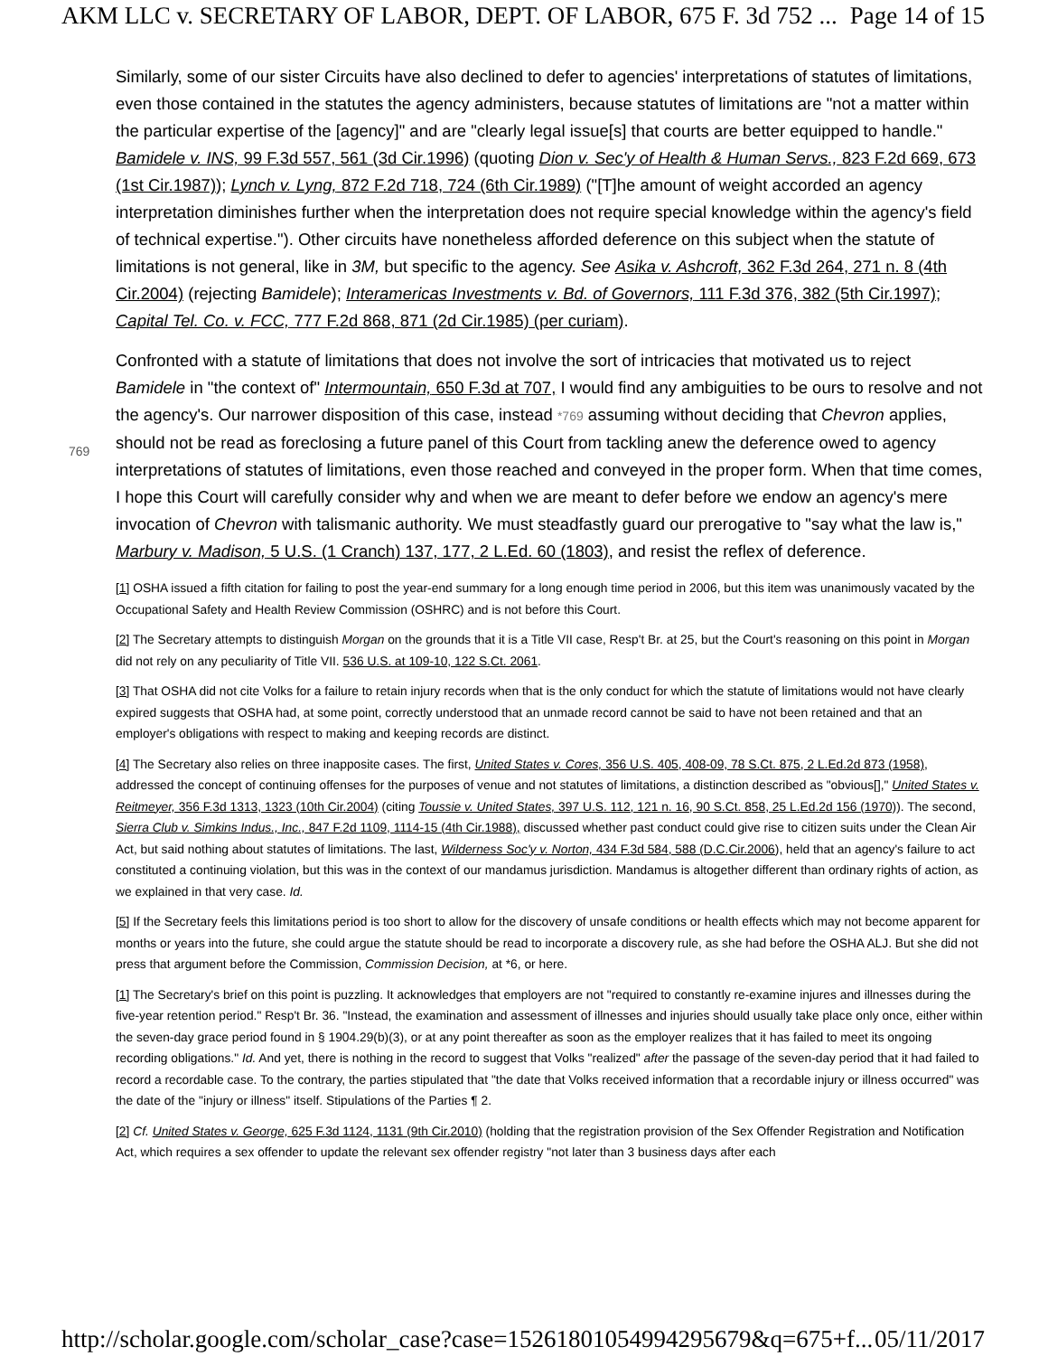AKM LLC v. SECRETARY OF LABOR, DEPT. OF LABOR, 675 F. 3d 752 ... Page 14 of 15
Similarly, some of our sister Circuits have also declined to defer to agencies' interpretations of statutes of limitations, even those contained in the statutes the agency administers, because statutes of limitations are "not a matter within the particular expertise of the [agency]" and are "clearly legal issue[s] that courts are better equipped to handle." Bamidele v. INS, 99 F.3d 557, 561 (3d Cir.1996) (quoting Dion v. Sec'y of Health & Human Servs., 823 F.2d 669, 673 (1st Cir.1987)); Lynch v. Lyng, 872 F.2d 718, 724 (6th Cir.1989) ("[T]he amount of weight accorded an agency interpretation diminishes further when the interpretation does not require special knowledge within the agency's field of technical expertise."). Other circuits have nonetheless afforded deference on this subject when the statute of limitations is not general, like in 3M, but specific to the agency. See Asika v. Ashcroft, 362 F.3d 264, 271 n. 8 (4th Cir.2004) (rejecting Bamidele); Interamericas Investments v. Bd. of Governors, 111 F.3d 376, 382 (5th Cir.1997); Capital Tel. Co. v. FCC, 777 F.2d 868, 871 (2d Cir.1985) (per curiam).
Confronted with a statute of limitations that does not involve the sort of intricacies that motivated us to reject Bamidele in "the context of" Intermountain, 650 F.3d at 707, I would find any ambiguities to be ours to resolve
769
and not the agency's. Our narrower disposition of this case, instead *769 assuming without deciding that Chevron applies, should not be read as foreclosing a future panel of this Court from tackling anew the deference owed to agency interpretations of statutes of limitations, even those reached and conveyed in the proper form. When that time comes, I hope this Court will carefully consider why and when we are meant to defer before we endow an agency's mere invocation of Chevron with talismanic authority. We must steadfastly guard our prerogative to "say what the law is," Marbury v. Madison, 5 U.S. (1 Cranch) 137, 177, 2 L.Ed. 60 (1803), and resist the reflex of deference.
[1] OSHA issued a fifth citation for failing to post the year-end summary for a long enough time period in 2006, but this item was unanimously vacated by the Occupational Safety and Health Review Commission (OSHRC) and is not before this Court.
[2] The Secretary attempts to distinguish Morgan on the grounds that it is a Title VII case, Resp't Br. at 25, but the Court's reasoning on this point in Morgan did not rely on any peculiarity of Title VII. 536 U.S. at 109-10, 122 S.Ct. 2061.
[3] That OSHA did not cite Volks for a failure to retain injury records when that is the only conduct for which the statute of limitations would not have clearly expired suggests that OSHA had, at some point, correctly understood that an unmade record cannot be said to have not been retained and that an employer's obligations with respect to making and keeping records are distinct.
[4] The Secretary also relies on three inapposite cases. The first, United States v. Cores, 356 U.S. 405, 408-09, 78 S.Ct. 875, 2 L.Ed.2d 873 (1958), addressed the concept of continuing offenses for the purposes of venue and not statutes of limitations, a distinction described as "obvious[]," United States v. Reitmeyer, 356 F.3d 1313, 1323 (10th Cir.2004) (citing Toussie v. United States, 397 U.S. 112, 121 n. 16, 90 S.Ct. 858, 25 L.Ed.2d 156 (1970)). The second, Sierra Club v. Simkins Indus., Inc., 847 F.2d 1109, 1114-15 (4th Cir.1988), discussed whether past conduct could give rise to citizen suits under the Clean Air Act, but said nothing about statutes of limitations. The last, Wilderness Soc'y v. Norton, 434 F.3d 584, 588 (D.C.Cir.2006), held that an agency's failure to act constituted a continuing violation, but this was in the context of our mandamus jurisdiction. Mandamus is altogether different than ordinary rights of action, as we explained in that very case. Id.
[5] If the Secretary feels this limitations period is too short to allow for the discovery of unsafe conditions or health effects which may not become apparent for months or years into the future, she could argue the statute should be read to incorporate a discovery rule, as she had before the OSHA ALJ. But she did not press that argument before the Commission, Commission Decision, at *6, or here.
[1] The Secretary's brief on this point is puzzling. It acknowledges that employers are not "required to constantly re-examine injures and illnesses during the five-year retention period." Resp't Br. 36. "Instead, the examination and assessment of illnesses and injuries should usually take place only once, either within the seven-day grace period found in § 1904.29(b)(3), or at any point thereafter as soon as the employer realizes that it has failed to meet its ongoing recording obligations." Id. And yet, there is nothing in the record to suggest that Volks "realized" after the passage of the seven-day period that it had failed to record a recordable case. To the contrary, the parties stipulated that "the date that Volks received information that a recordable injury or illness occurred" was the date of the "injury or illness" itself. Stipulations of the Parties ¶ 2.
[2] Cf. United States v. George, 625 F.3d 1124, 1131 (9th Cir.2010) (holding that the registration provision of the Sex Offender Registration and Notification Act, which requires a sex offender to update the relevant sex offender registry "not later than 3 business days after each
http://scholar.google.com/scholar_case?case=15261801054994295679&q=675+f... 05/11/2017